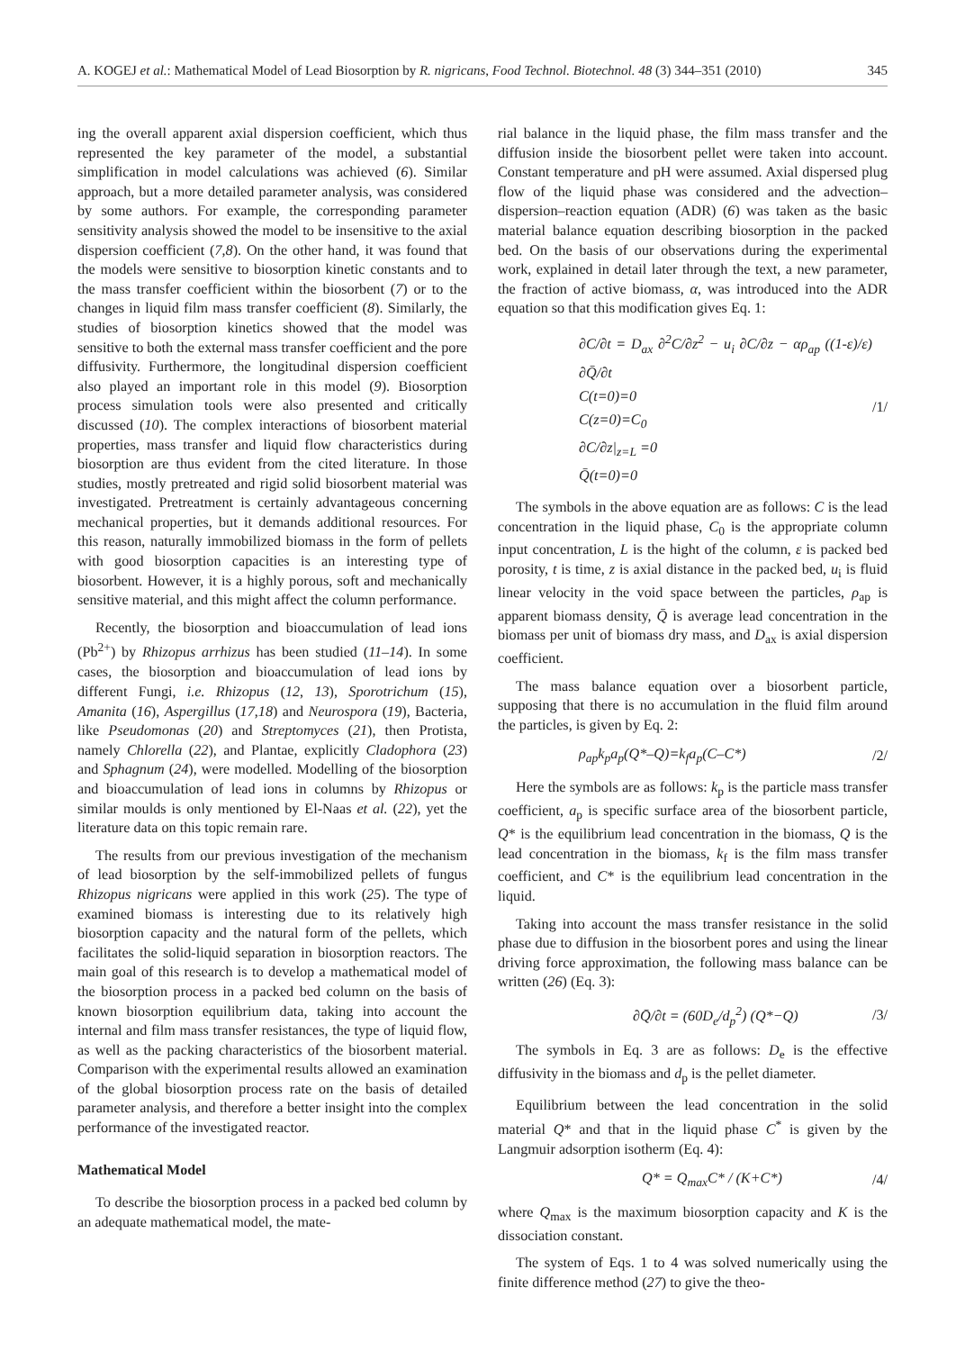A. KOGEJ et al.: Mathematical Model of Lead Biosorption by R. nigricans, Food Technol. Biotechnol. 48 (3) 344–351 (2010) 345
ing the overall apparent axial dispersion coefficient, which thus represented the key parameter of the model, a substantial simplification in model calculations was achieved (6). Similar approach, but a more detailed parameter analysis, was considered by some authors. For example, the corresponding parameter sensitivity analysis showed the model to be insensitive to the axial dispersion coefficient (7,8). On the other hand, it was found that the models were sensitive to biosorption kinetic constants and to the mass transfer coefficient within the biosorbent (7) or to the changes in liquid film mass transfer coefficient (8). Similarly, the studies of biosorption kinetics showed that the model was sensitive to both the external mass transfer coefficient and the pore diffusivity. Furthermore, the longitudinal dispersion coefficient also played an important role in this model (9). Biosorption process simulation tools were also presented and critically discussed (10). The complex interactions of biosorbent material properties, mass transfer and liquid flow characteristics during biosorption are thus evident from the cited literature. In those studies, mostly pretreated and rigid solid biosorbent material was investigated. Pretreatment is certainly advantageous concerning mechanical properties, but it demands additional resources. For this reason, naturally immobilized biomass in the form of pellets with good biosorption capacities is an interesting type of biosorbent. However, it is a highly porous, soft and mechanically sensitive material, and this might affect the column performance.
Recently, the biosorption and bioaccumulation of lead ions (Pb<sup>2+</sup>) by Rhizopus arrhizus has been studied (11–14). In some cases, the biosorption and bioaccumulation of lead ions by different Fungi, i.e. Rhizopus (12, 13), Sporotrichum (15), Amanita (16), Aspergillus (17,18) and Neurospora (19), Bacteria, like Pseudomonas (20) and Streptomyces (21), then Protista, namely Chlorella (22), and Plantae, explicitly Cladophora (23) and Sphagnum (24), were modelled. Modelling of the biosorption and bioaccumulation of lead ions in columns by Rhizopus or similar moulds is only mentioned by El-Naas et al. (22), yet the literature data on this topic remain rare.
The results from our previous investigation of the mechanism of lead biosorption by the self-immobilized pellets of fungus Rhizopus nigricans were applied in this work (25). The type of examined biomass is interesting due to its relatively high biosorption capacity and the natural form of the pellets, which facilitates the solid-liquid separation in biosorption reactors. The main goal of this research is to develop a mathematical model of the biosorption process in a packed bed column on the basis of known biosorption equilibrium data, taking into account the internal and film mass transfer resistances, the type of liquid flow, as well as the packing characteristics of the biosorbent material. Comparison with the experimental results allowed an examination of the global biosorption process rate on the basis of detailed parameter analysis, and therefore a better insight into the complex performance of the investigated reactor.
Mathematical Model
To describe the biosorption process in a packed bed column by an adequate mathematical model, the mate-
rial balance in the liquid phase, the film mass transfer and the diffusion inside the biosorbent pellet were taken into account. Constant temperature and pH were assumed. Axial dispersed plug flow of the liquid phase was considered and the advection–dispersion–reaction equation (ADR) (6) was taken as the basic material balance equation describing biosorption in the packed bed. On the basis of our observations during the experimental work, explained in detail later through the text, a new parameter, the fraction of active biomass, α, was introduced into the ADR equation so that this modification gives Eq. 1:
∂C/∂t = D<sub>ax</sub> ∂<sup>2</sup>C/∂z<sup>2</sup> − u<sub>i</sub> ∂C/∂z − αρ<sub>ap</sub> ((1-ε)/ε) ∂Q̄/∂t
C(t=0)=0
C(z=0)=C<sub>0</sub>
∂C/∂z|<sub>z=L</sub> =0
Q̄(t=0)=0
/1/
The symbols in the above equation are as follows: C is the lead concentration in the liquid phase, C<sub>0</sub> is the appropriate column input concentration, L is the hight of the column, ε is packed bed porosity, t is time, z is axial distance in the packed bed, u<sub>i</sub> is fluid linear velocity in the void space between the particles, ρ<sub>ap</sub> is apparent biomass density, Q̄ is average lead concentration in the biomass per unit of biomass dry mass, and D<sub>ax</sub> is axial dispersion coefficient.
The mass balance equation over a biosorbent particle, supposing that there is no accumulation in the fluid film around the particles, is given by Eq. 2:
ρ<sub>ap</sub>k<sub>p</sub>a<sub>p</sub>(Q*–Q)=k<sub>f</sub>a<sub>p</sub>(C–C*) /2/
Here the symbols are as follows: k<sub>p</sub> is the particle mass transfer coefficient, a<sub>p</sub> is specific surface area of the biosorbent particle, Q* is the equilibrium lead concentration in the biomass, Q is the lead concentration in the biomass, k<sub>f</sub> is the film mass transfer coefficient, and C* is the equilibrium lead concentration in the liquid.
Taking into account the mass transfer resistance in the solid phase due to diffusion in the biosorbent pores and using the linear driving force approximation, the following mass balance can be written (26) (Eq. 3):
∂Q̄/∂t = (60D<sub>e</sub>/d<sub>p</sub><sup>2</sup>) (Q*−Q) /3/
The symbols in Eq. 3 are as follows: D<sub>e</sub> is the effective diffusivity in the biomass and d<sub>p</sub> is the pellet diameter.
Equilibrium between the lead concentration in the solid material Q* and that in the liquid phase C<sup>*</sup> is given by the Langmuir adsorption isotherm (Eq. 4):
Q* = Q<sub>max</sub>C* / (K+C*) /4/
where Q<sub>max</sub> is the maximum biosorption capacity and K is the dissociation constant.
The system of Eqs. 1 to 4 was solved numerically using the finite difference method (27) to give the theo-